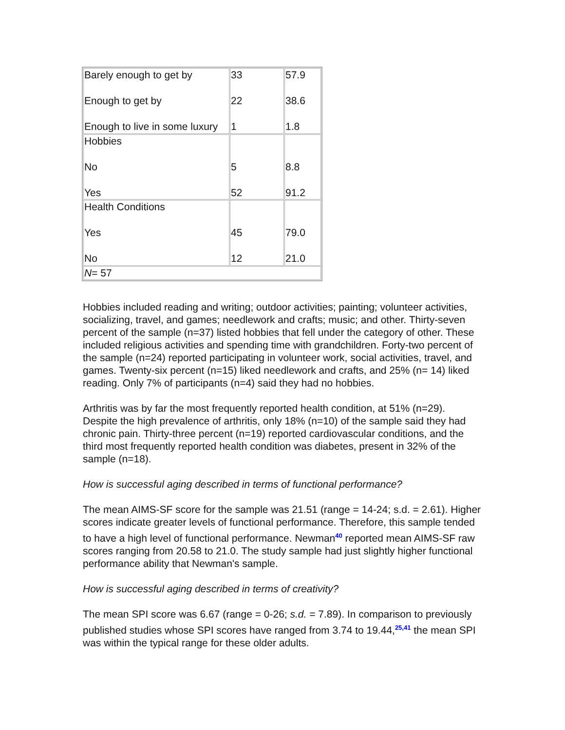| Barely enough to get by Enough to get by Enough to live in some luxury | 33 22 1 | 57.9 38.6 1.8 |
| Hobbies No Yes | 5 52 | 8.8 91.2 |
| Health Conditions Yes No | 45 12 | 79.0 21.0 |
| N = 57 | | |
Hobbies included reading and writing; outdoor activities; painting; volunteer activities, socializing, travel, and games; needlework and crafts; music; and other. Thirty-seven percent of the sample (n=37) listed hobbies that fell under the category of other. These included religious activities and spending time with grandchildren. Forty-two percent of the sample (n=24) reported participating in volunteer work, social activities, travel, and games. Twenty-six percent (n=15) liked needlework and crafts, and 25% (n= 14) liked reading. Only 7% of participants (n=4) said they had no hobbies.
Arthritis was by far the most frequently reported health condition, at 51% (n=29). Despite the high prevalence of arthritis, only 18% (n=10) of the sample said they had chronic pain. Thirty-three percent (n=19) reported cardiovascular conditions, and the third most frequently reported health condition was diabetes, present in 32% of the sample (n=18).
How is successful aging described in terms of functional performance?
The mean AIMS-SF score for the sample was 21.51 (range = 14-24; s.d. = 2.61). Higher scores indicate greater levels of functional performance. Therefore, this sample tended to have a high level of functional performance. Newman<sup>40</sup> reported mean AIMS-SF raw scores ranging from 20.58 to 21.0. The study sample had just slightly higher functional performance ability that Newman's sample.
How is successful aging described in terms of creativity?
The mean SPI score was 6.67 (range = 0-26; s.d. = 7.89). In comparison to previously published studies whose SPI scores have ranged from 3.74 to 19.44,<sup>25,41</sup> the mean SPI was within the typical range for these older adults.